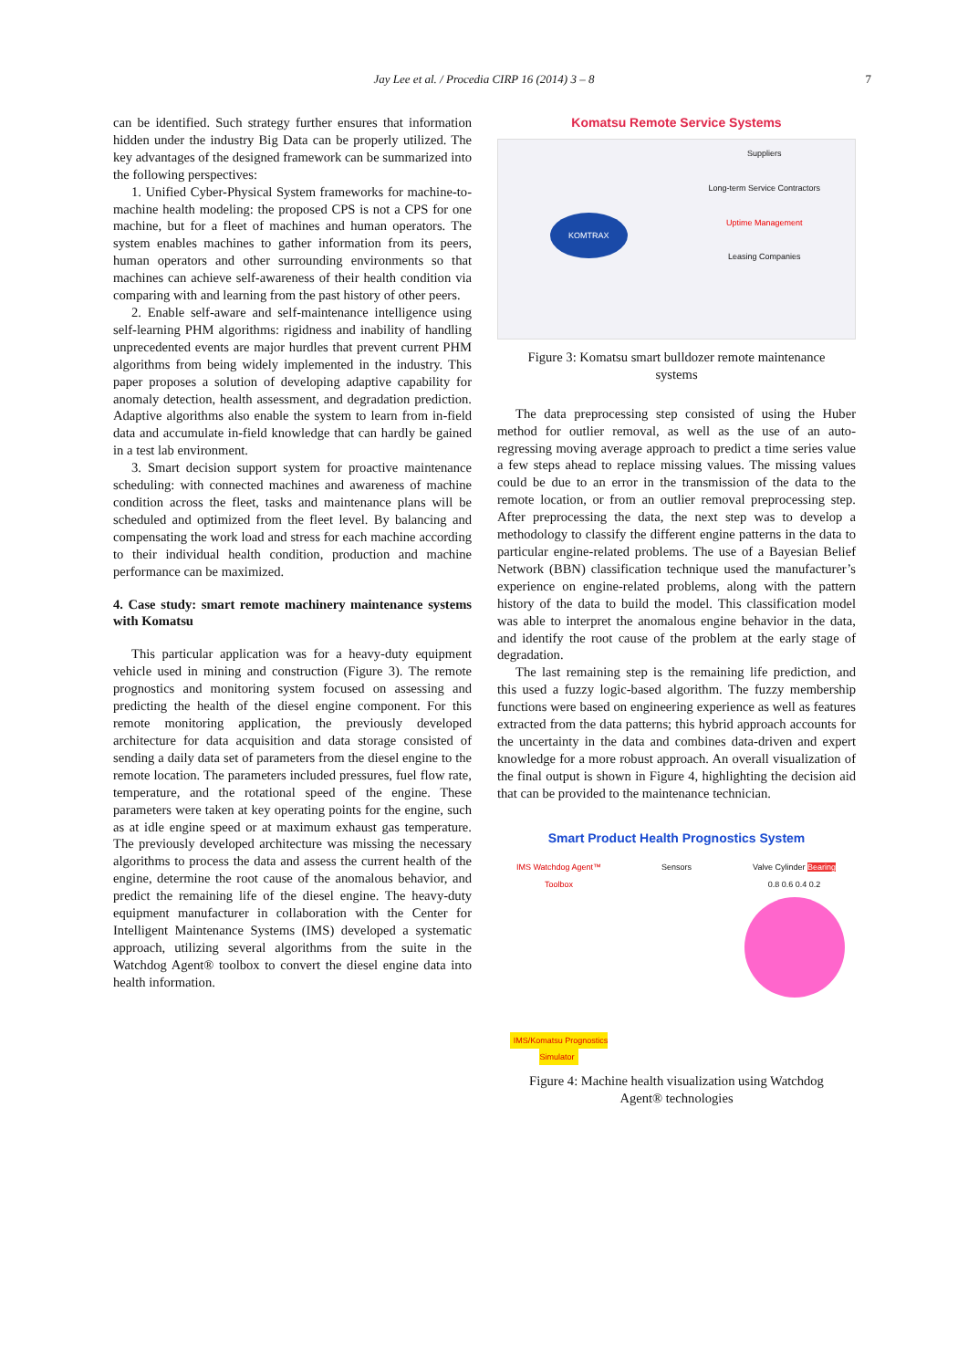Jay Lee et al. / Procedia CIRP 16 (2014) 3 – 8 7
can be identified. Such strategy further ensures that information hidden under the industry Big Data can be properly utilized. The key advantages of the designed framework can be summarized into the following perspectives:
1. Unified Cyber-Physical System frameworks for machine-to-machine health modeling: the proposed CPS is not a CPS for one machine, but for a fleet of machines and human operators. The system enables machines to gather information from its peers, human operators and other surrounding environments so that machines can achieve self-awareness of their health condition via comparing with and learning from the past history of other peers.
2. Enable self-aware and self-maintenance intelligence using self-learning PHM algorithms: rigidness and inability of handling unprecedented events are major hurdles that prevent current PHM algorithms from being widely implemented in the industry. This paper proposes a solution of developing adaptive capability for anomaly detection, health assessment, and degradation prediction. Adaptive algorithms also enable the system to learn from in-field data and accumulate in-field knowledge that can hardly be gained in a test lab environment.
3. Smart decision support system for proactive maintenance scheduling: with connected machines and awareness of machine condition across the fleet, tasks and maintenance plans will be scheduled and optimized from the fleet level. By balancing and compensating the work load and stress for each machine according to their individual health condition, production and machine performance can be maximized.
4. Case study: smart remote machinery maintenance systems with Komatsu
This particular application was for a heavy-duty equipment vehicle used in mining and construction (Figure 3). The remote prognostics and monitoring system focused on assessing and predicting the health of the diesel engine component. For this remote monitoring application, the previously developed architecture for data acquisition and data storage consisted of sending a daily data set of parameters from the diesel engine to the remote location. The parameters included pressures, fuel flow rate, temperature, and the rotational speed of the engine. These parameters were taken at key operating points for the engine, such as at idle engine speed or at maximum exhaust gas temperature. The previously developed architecture was missing the necessary algorithms to process the data and assess the current health of the engine, determine the root cause of the anomalous behavior, and predict the remaining life of the diesel engine. The heavy-duty equipment manufacturer in collaboration with the Center for Intelligent Maintenance Systems (IMS) developed a systematic approach, utilizing several algorithms from the suite in the Watchdog Agent® toolbox to convert the diesel engine data into health information.
Komatsu Remote Service Systems
KOMTRAX
Suppliers
Long-term Service Contractors
Uptime Management
Leasing Companies
Figure 3: Komatsu smart bulldozer remote maintenance systems
The data preprocessing step consisted of using the Huber method for outlier removal, as well as the use of an auto-regressing moving average approach to predict a time series value a few steps ahead to replace missing values. The missing values could be due to an error in the transmission of the data to the remote location, or from an outlier removal preprocessing step. After preprocessing the data, the next step was to develop a methodology to classify the different engine patterns in the data to particular engine-related problems. The use of a Bayesian Belief Network (BBN) classification technique used the manufacturer’s experience on engine-related problems, along with the pattern history of the data to build the model. This classification model was able to interpret the anomalous engine behavior in the data, and identify the root cause of the problem at the early stage of degradation.
The last remaining step is the remaining life prediction, and this used a fuzzy logic-based algorithm. The fuzzy membership functions were based on engineering experience as well as features extracted from the data patterns; this hybrid approach accounts for the uncertainty in the data and combines data-driven and expert knowledge for a more robust approach. An overall visualization of the final output is shown in Figure 4, highlighting the decision aid that can be provided to the maintenance technician.
Smart Product Health Prognostics System
IMS Watchdog Agent™ Toolbox
IMS/Komatsu Prognostics Simulator
Sensors Valve Cylinder Bearing
0.8 0.6 0.4 0.2
Figure 4: Machine health visualization using Watchdog Agent® technologies